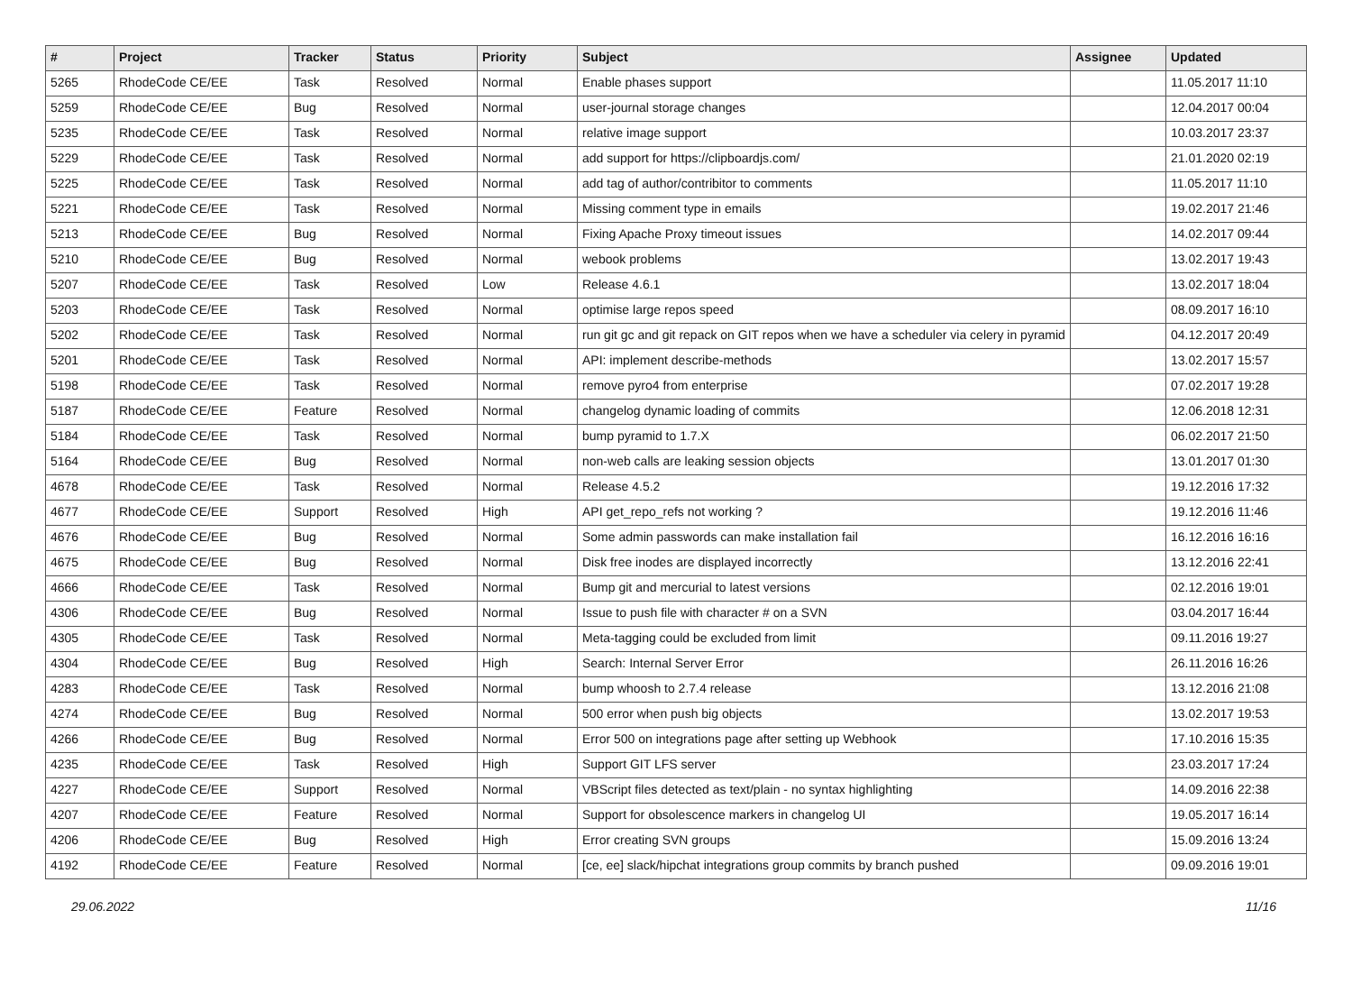| # | Project | Tracker | Status | Priority | Subject | Assignee | Updated |
| --- | --- | --- | --- | --- | --- | --- | --- |
| 5265 | RhodeCode CE/EE | Task | Resolved | Normal | Enable phases support | | 11.05.2017 11:10 |
| 5259 | RhodeCode CE/EE | Bug | Resolved | Normal | user-journal storage changes | | 12.04.2017 00:04 |
| 5235 | RhodeCode CE/EE | Task | Resolved | Normal | relative image support | | 10.03.2017 23:37 |
| 5229 | RhodeCode CE/EE | Task | Resolved | Normal | add support for https://clipboardjs.com/ | | 21.01.2020 02:19 |
| 5225 | RhodeCode CE/EE | Task | Resolved | Normal | add tag of author/contribitor to comments | | 11.05.2017 11:10 |
| 5221 | RhodeCode CE/EE | Task | Resolved | Normal | Missing comment type in emails | | 19.02.2017 21:46 |
| 5213 | RhodeCode CE/EE | Bug | Resolved | Normal | Fixing Apache Proxy timeout issues | | 14.02.2017 09:44 |
| 5210 | RhodeCode CE/EE | Bug | Resolved | Normal | webook problems | | 13.02.2017 19:43 |
| 5207 | RhodeCode CE/EE | Task | Resolved | Low | Release 4.6.1 | | 13.02.2017 18:04 |
| 5203 | RhodeCode CE/EE | Task | Resolved | Normal | optimise large repos speed | | 08.09.2017 16:10 |
| 5202 | RhodeCode CE/EE | Task | Resolved | Normal | run git gc and git repack on GIT repos when we have a scheduler via celery in pyramid | | 04.12.2017 20:49 |
| 5201 | RhodeCode CE/EE | Task | Resolved | Normal | API: implement describe-methods | | 13.02.2017 15:57 |
| 5198 | RhodeCode CE/EE | Task | Resolved | Normal | remove pyro4 from enterprise | | 07.02.2017 19:28 |
| 5187 | RhodeCode CE/EE | Feature | Resolved | Normal | changelog dynamic loading of commits | | 12.06.2018 12:31 |
| 5184 | RhodeCode CE/EE | Task | Resolved | Normal | bump pyramid to 1.7.X | | 06.02.2017 21:50 |
| 5164 | RhodeCode CE/EE | Bug | Resolved | Normal | non-web calls are leaking session objects | | 13.01.2017 01:30 |
| 4678 | RhodeCode CE/EE | Task | Resolved | Normal | Release 4.5.2 | | 19.12.2016 17:32 |
| 4677 | RhodeCode CE/EE | Support | Resolved | High | API get_repo_refs not working ? | | 19.12.2016 11:46 |
| 4676 | RhodeCode CE/EE | Bug | Resolved | Normal | Some admin passwords can make installation fail | | 16.12.2016 16:16 |
| 4675 | RhodeCode CE/EE | Bug | Resolved | Normal | Disk free inodes are displayed incorrectly | | 13.12.2016 22:41 |
| 4666 | RhodeCode CE/EE | Task | Resolved | Normal | Bump git and mercurial to latest versions | | 02.12.2016 19:01 |
| 4306 | RhodeCode CE/EE | Bug | Resolved | Normal | Issue to push file with character # on a SVN | | 03.04.2017 16:44 |
| 4305 | RhodeCode CE/EE | Task | Resolved | Normal | Meta-tagging could be excluded from limit | | 09.11.2016 19:27 |
| 4304 | RhodeCode CE/EE | Bug | Resolved | High | Search: Internal Server Error | | 26.11.2016 16:26 |
| 4283 | RhodeCode CE/EE | Task | Resolved | Normal | bump whoosh to 2.7.4 release | | 13.12.2016 21:08 |
| 4274 | RhodeCode CE/EE | Bug | Resolved | Normal | 500 error when push big objects | | 13.02.2017 19:53 |
| 4266 | RhodeCode CE/EE | Bug | Resolved | Normal | Error 500 on integrations page after setting up Webhook | | 17.10.2016 15:35 |
| 4235 | RhodeCode CE/EE | Task | Resolved | High | Support GIT LFS server | | 23.03.2017 17:24 |
| 4227 | RhodeCode CE/EE | Support | Resolved | Normal | VBScript files detected as text/plain - no syntax highlighting | | 14.09.2016 22:38 |
| 4207 | RhodeCode CE/EE | Feature | Resolved | Normal | Support for obsolescence markers in changelog UI | | 19.05.2017 16:14 |
| 4206 | RhodeCode CE/EE | Bug | Resolved | High | Error creating SVN groups | | 15.09.2016 13:24 |
| 4192 | RhodeCode CE/EE | Feature | Resolved | Normal | [ce, ee] slack/hipchat integrations group commits by branch pushed | | 09.09.2016 19:01 |
29.06.2022 11/16